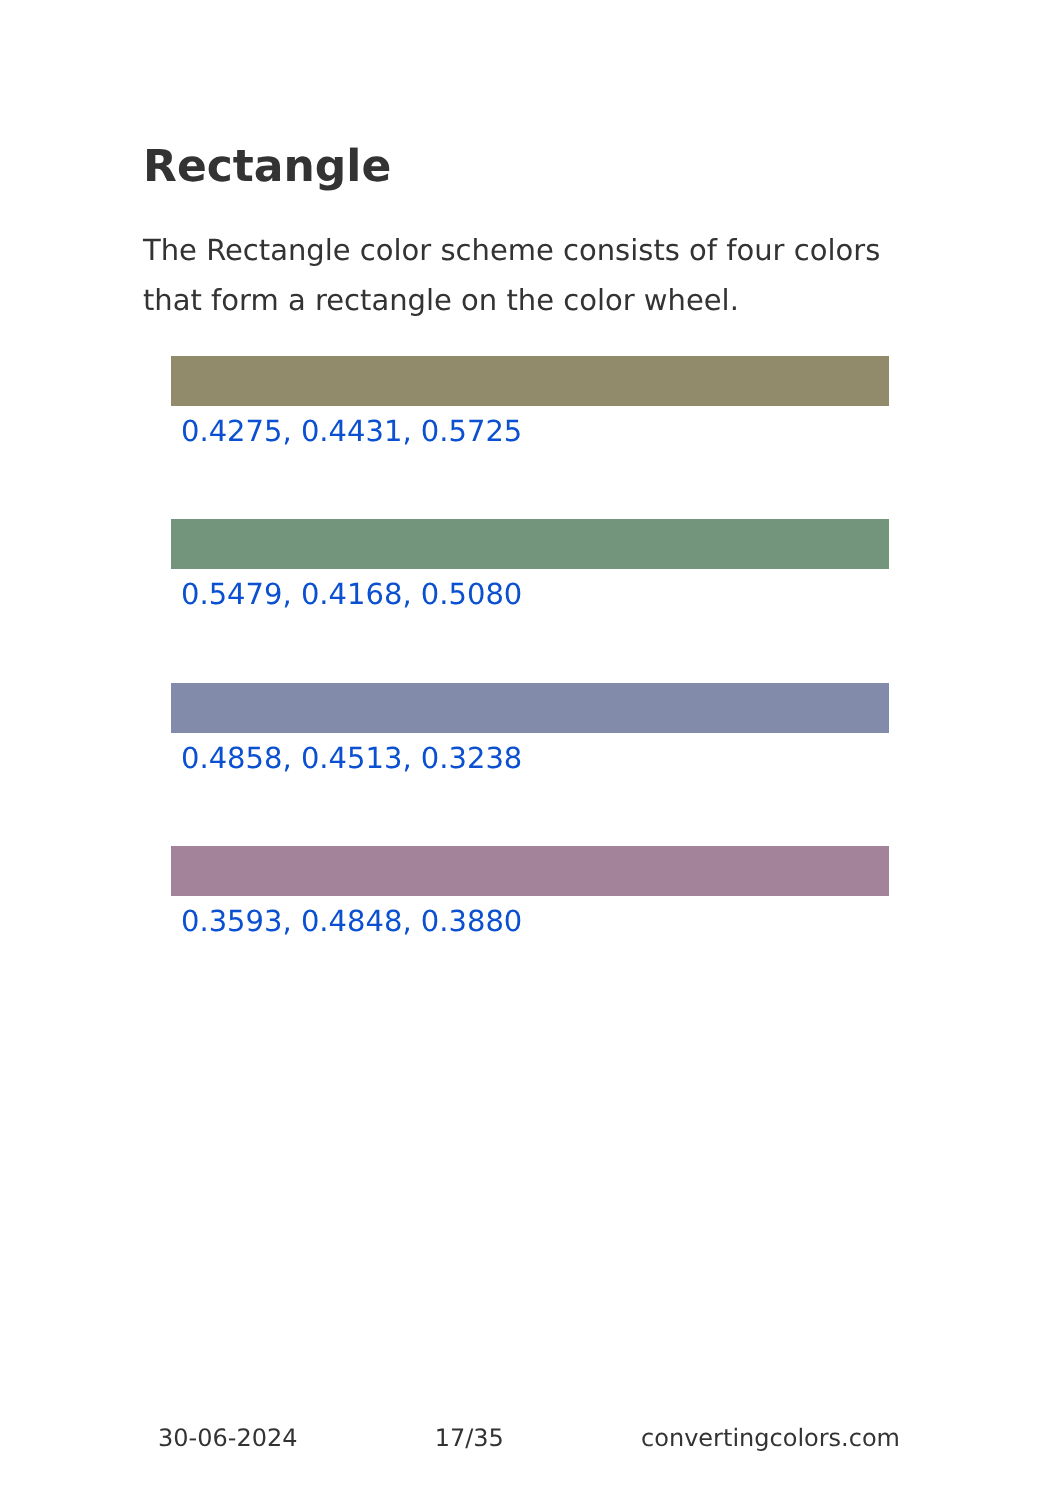Rectangle
The Rectangle color scheme consists of four colors that form a rectangle on the color wheel.
0.4275, 0.4431, 0.5725
0.5479, 0.4168, 0.5080
0.4858, 0.4513, 0.3238
0.3593, 0.4848, 0.3880
30-06-2024 17/35 convertingcolors.com